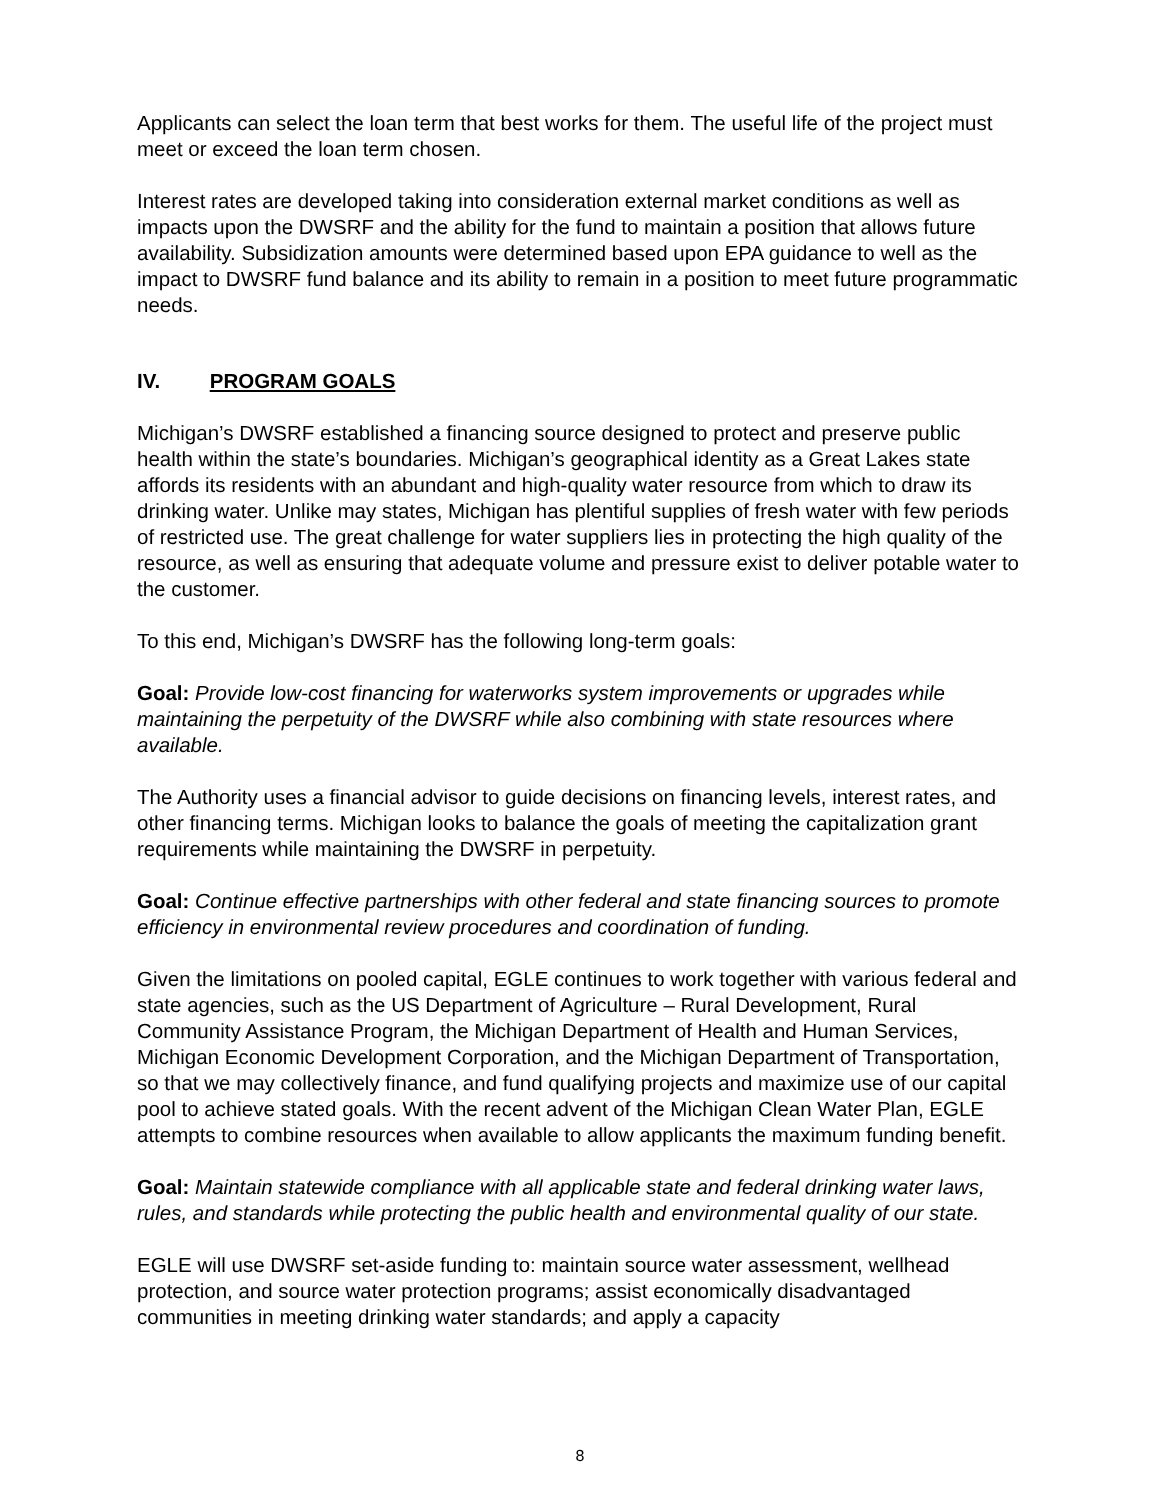Applicants can select the loan term that best works for them. The useful life of the project must meet or exceed the loan term chosen.
Interest rates are developed taking into consideration external market conditions as well as impacts upon the DWSRF and the ability for the fund to maintain a position that allows future availability. Subsidization amounts were determined based upon EPA guidance to well as the impact to DWSRF fund balance and its ability to remain in a position to meet future programmatic needs.
IV. PROGRAM GOALS
Michigan’s DWSRF established a financing source designed to protect and preserve public health within the state’s boundaries. Michigan’s geographical identity as a Great Lakes state affords its residents with an abundant and high-quality water resource from which to draw its drinking water. Unlike may states, Michigan has plentiful supplies of fresh water with few periods of restricted use. The great challenge for water suppliers lies in protecting the high quality of the resource, as well as ensuring that adequate volume and pressure exist to deliver potable water to the customer.
To this end, Michigan’s DWSRF has the following long-term goals:
Goal: Provide low-cost financing for waterworks system improvements or upgrades while maintaining the perpetuity of the DWSRF while also combining with state resources where available.
The Authority uses a financial advisor to guide decisions on financing levels, interest rates, and other financing terms. Michigan looks to balance the goals of meeting the capitalization grant requirements while maintaining the DWSRF in perpetuity.
Goal: Continue effective partnerships with other federal and state financing sources to promote efficiency in environmental review procedures and coordination of funding.
Given the limitations on pooled capital, EGLE continues to work together with various federal and state agencies, such as the US Department of Agriculture – Rural Development, Rural Community Assistance Program, the Michigan Department of Health and Human Services, Michigan Economic Development Corporation, and the Michigan Department of Transportation, so that we may collectively finance, and fund qualifying projects and maximize use of our capital pool to achieve stated goals. With the recent advent of the Michigan Clean Water Plan, EGLE attempts to combine resources when available to allow applicants the maximum funding benefit.
Goal: Maintain statewide compliance with all applicable state and federal drinking water laws, rules, and standards while protecting the public health and environmental quality of our state.
EGLE will use DWSRF set-aside funding to: maintain source water assessment, wellhead protection, and source water protection programs; assist economically disadvantaged communities in meeting drinking water standards; and apply a capacity
8